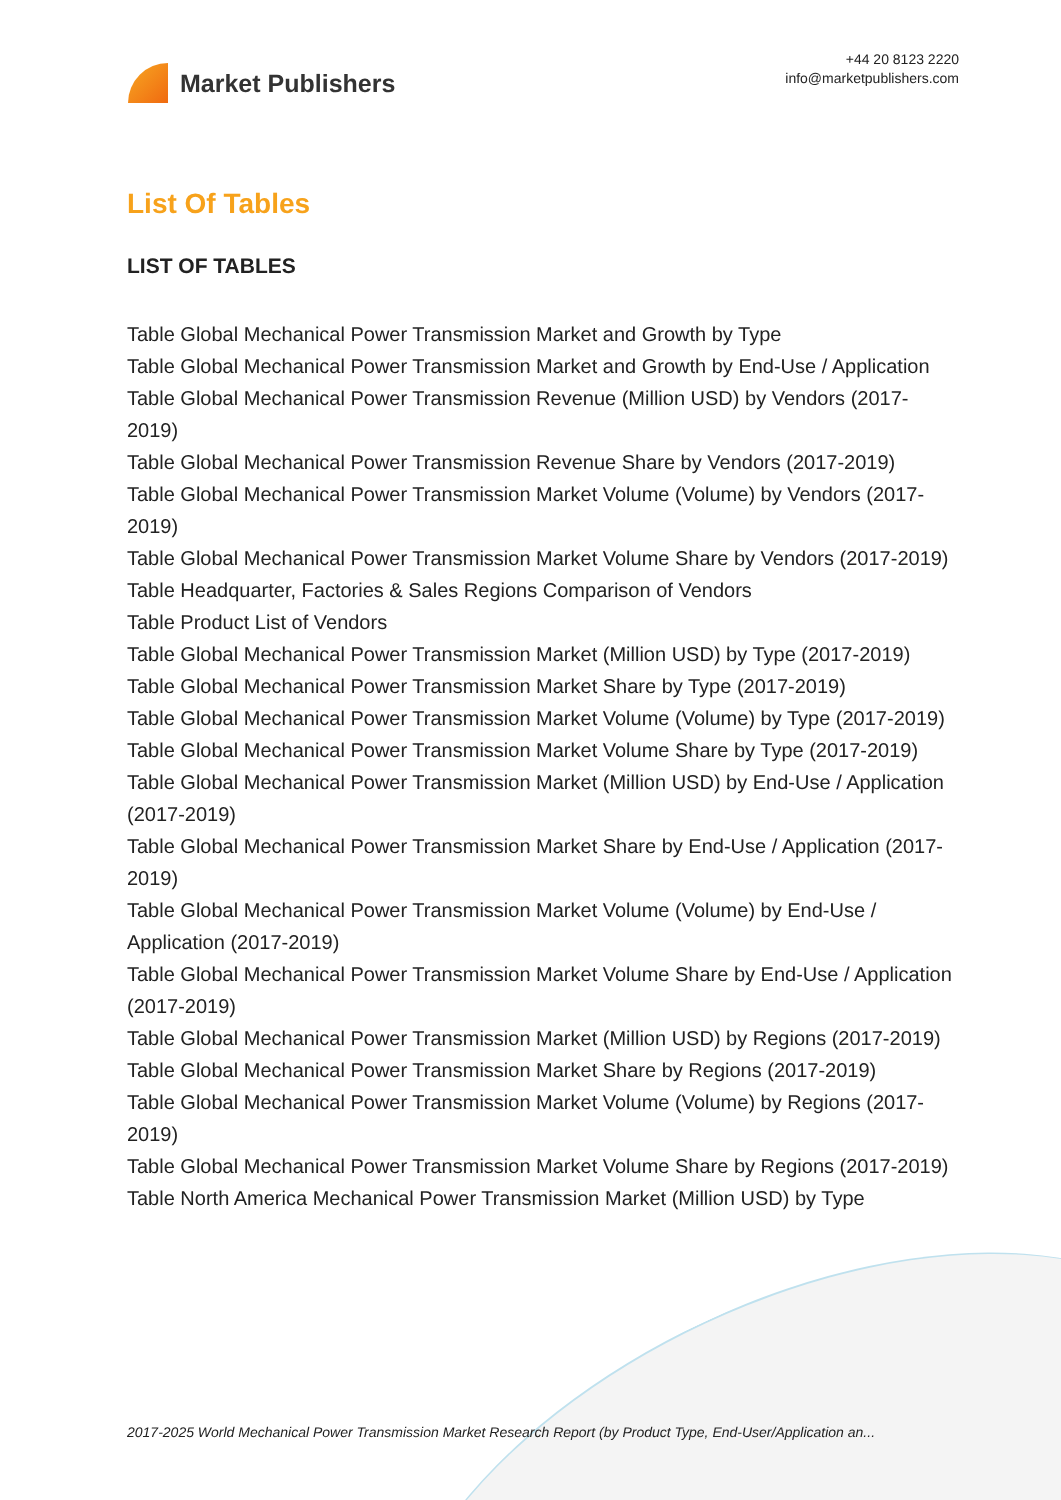Market Publishers
+44 20 8123 2220
info@marketpublishers.com
List Of Tables
LIST OF TABLES
Table Global Mechanical Power Transmission Market and Growth by Type
Table Global Mechanical Power Transmission Market and Growth by End-Use / Application
Table Global Mechanical Power Transmission Revenue (Million USD) by Vendors (2017-2019)
Table Global Mechanical Power Transmission Revenue Share by Vendors (2017-2019)
Table Global Mechanical Power Transmission Market Volume (Volume) by Vendors (2017-2019)
Table Global Mechanical Power Transmission Market Volume Share by Vendors (2017-2019)
Table Headquarter, Factories & Sales Regions Comparison of Vendors
Table Product List of Vendors
Table Global Mechanical Power Transmission Market (Million USD) by Type (2017-2019)
Table Global Mechanical Power Transmission Market Share by Type (2017-2019)
Table Global Mechanical Power Transmission Market Volume (Volume) by Type (2017-2019)
Table Global Mechanical Power Transmission Market Volume Share by Type (2017-2019)
Table Global Mechanical Power Transmission Market (Million USD) by End-Use / Application (2017-2019)
Table Global Mechanical Power Transmission Market Share by End-Use / Application (2017-2019)
Table Global Mechanical Power Transmission Market Volume (Volume) by End-Use / Application (2017-2019)
Table Global Mechanical Power Transmission Market Volume Share by End-Use / Application (2017-2019)
Table Global Mechanical Power Transmission Market (Million USD) by Regions (2017-2019)
Table Global Mechanical Power Transmission Market Share by Regions (2017-2019)
Table Global Mechanical Power Transmission Market Volume (Volume) by Regions (2017-2019)
Table Global Mechanical Power Transmission Market Volume Share by Regions (2017-2019)
Table North America Mechanical Power Transmission Market (Million USD) by Type
2017-2025 World Mechanical Power Transmission Market Research Report (by Product Type, End-User/Application an...